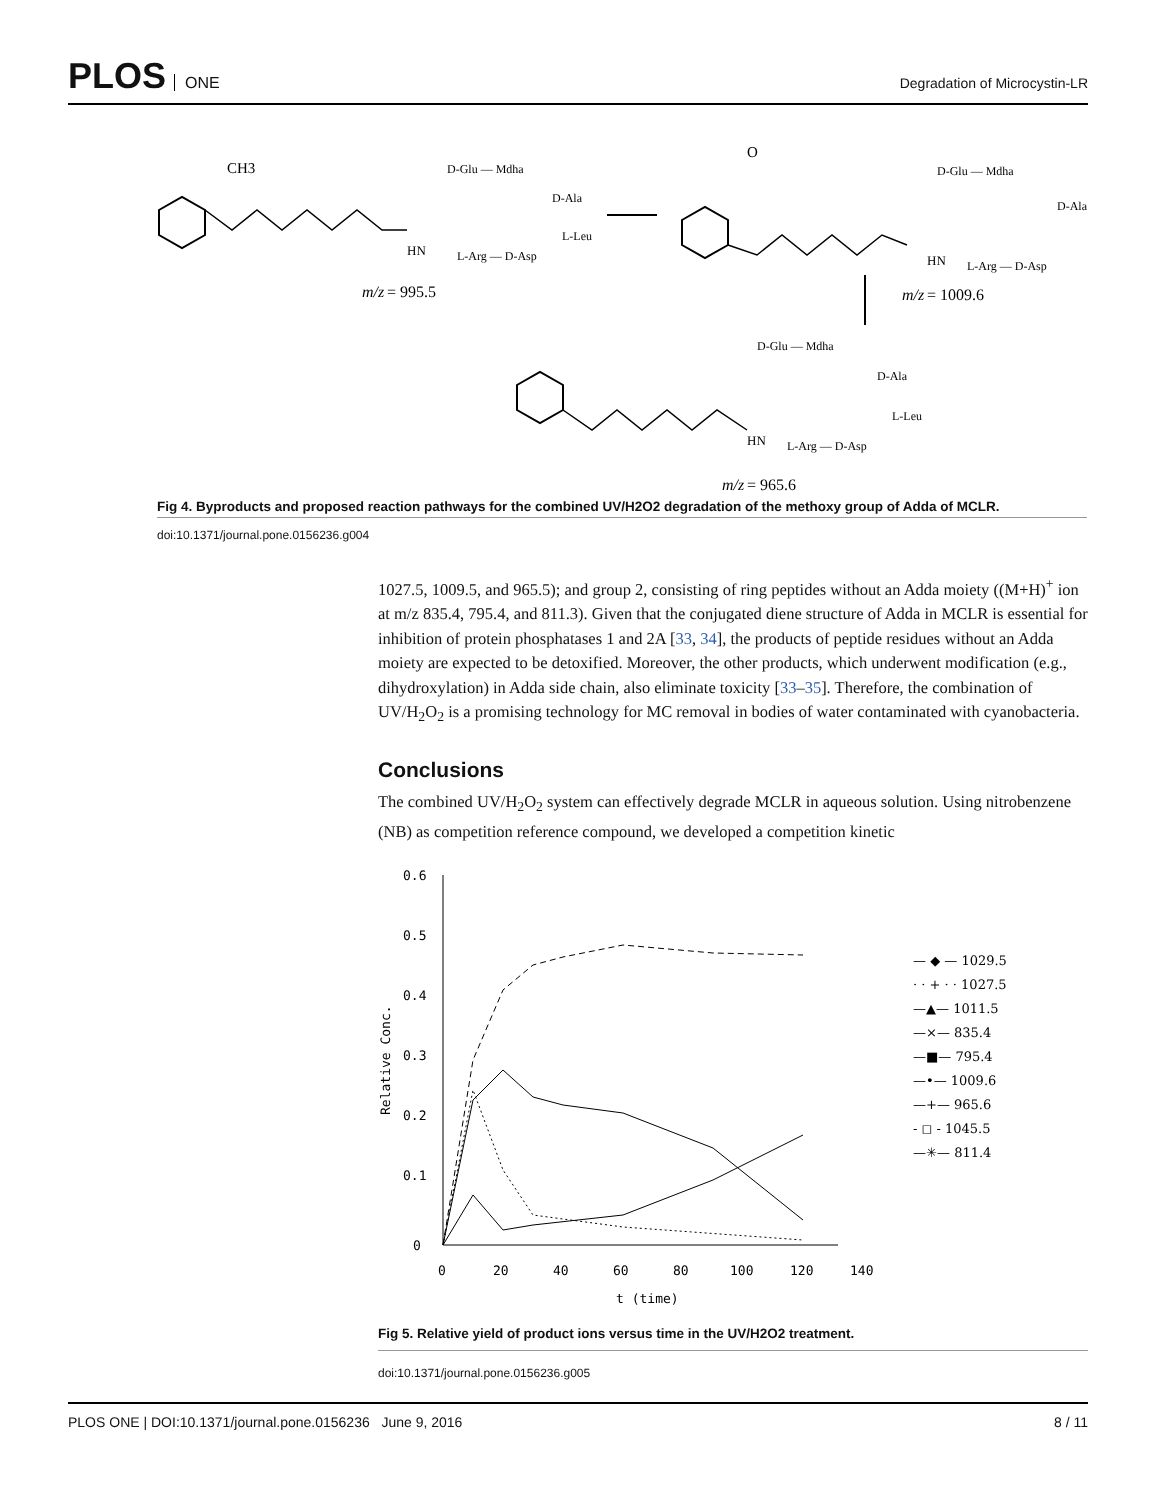PLOS ONE
Degradation of Microcystin-LR
CH3
HN
L-Arg — D-Asp
D-Glu — Mdha
D-Ala
L-Leu
m/z
= 995.5
O
D-Glu — Mdha
D-Ala
HN
L-Arg — D-Asp
m/z
= 1009.6
D-Glu — Mdha
D-Ala
L-Leu
HN
L-Arg — D-Asp
m/z
= 965.6
Fig 4. Byproducts and proposed reaction pathways for the combined UV/H2O2 degradation of the methoxy group of Adda of MCLR.
doi:10.1371/journal.pone.0156236.g004
1027.5, 1009.5, and 965.5); and group 2, consisting of ring peptides without an Adda moiety ((M+H)<sup>+</sup> ion at m/z 835.4, 795.4, and 811.3). Given that the conjugated diene structure of Adda in MCLR is essential for inhibition of protein phosphatases 1 and 2A [33, 34], the products of peptide residues without an Adda moiety are expected to be detoxified. Moreover, the other products, which underwent modification (e.g., dihydroxylation) in Adda side chain, also eliminate toxicity [33–35]. Therefore, the combination of UV/H<sub>2</sub>O<sub>2</sub> is a promising technology for MC removal in bodies of water contaminated with cyanobacteria.
Conclusions
The combined UV/H<sub>2</sub>O<sub>2</sub> system can effectively degrade MCLR in aqueous solution. Using nitrobenzene (NB) as competition reference compound, we developed a competition kinetic
0.6
0.5
0.4
0.3
0.2
0.1
0
Relative Conc.
0
20
40
60
80
100
120
140
t (time)
— ◆ — 1029.5
· · + · · 1027.5
—▲— 1011.5
—×— 835.4
—■— 795.4
—•— 1009.6
—+— 965.6
- ◻ - 1045.5
—✳— 811.4
Fig 5. Relative yield of product ions versus time in the UV/H2O2 treatment.
doi:10.1371/journal.pone.0156236.g005
PLOS ONE | DOI:10.1371/journal.pone.0156236 June 9, 2016 8 / 11